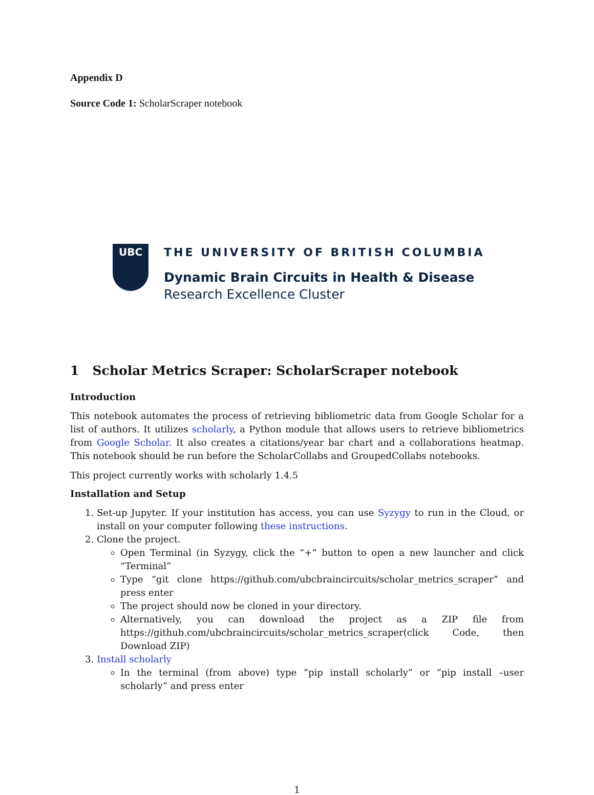Appendix D
Source Code 1: ScholarScraper notebook
UBC
THE UNIVERSITY OF BRITISH COLUMBIA
Dynamic Brain Circuits in Health & Disease
Research Excellence Cluster
1 Scholar Metrics Scraper: ScholarScraper notebook
Introduction
This notebook automates the process of retrieving bibliometric data from Google Scholar for a list of authors. It utilizes scholarly, a Python module that allows users to retrieve bibliometrics from Google Scholar. It also creates a citations/year bar chart and a collaborations heatmap. This notebook should be run before the ScholarCollabs and GroupedCollabs notebooks.
This project currently works with scholarly 1.4.5
Installation and Setup
1. Set-up Jupyter. If your institution has access, you can use Syzygy to run in the Cloud, or install on your computer following these instructions.
2. Clone the project.
Open Terminal (in Syzygy, click the “+” button to open a new launcher and click “Terminal”
Type “git clone https://github.com/ubcbraincircuits/scholar_metrics_scraper” and press enter
The project should now be cloned in your directory.
Alternatively, you can download the project as a ZIP file from https://github.com/ubcbraincircuits/scholar_metrics_scraper(click Code, then Download ZIP)
3. Install scholarly
In the terminal (from above) type “pip install scholarly” or “pip install –user scholarly” and press enter
1